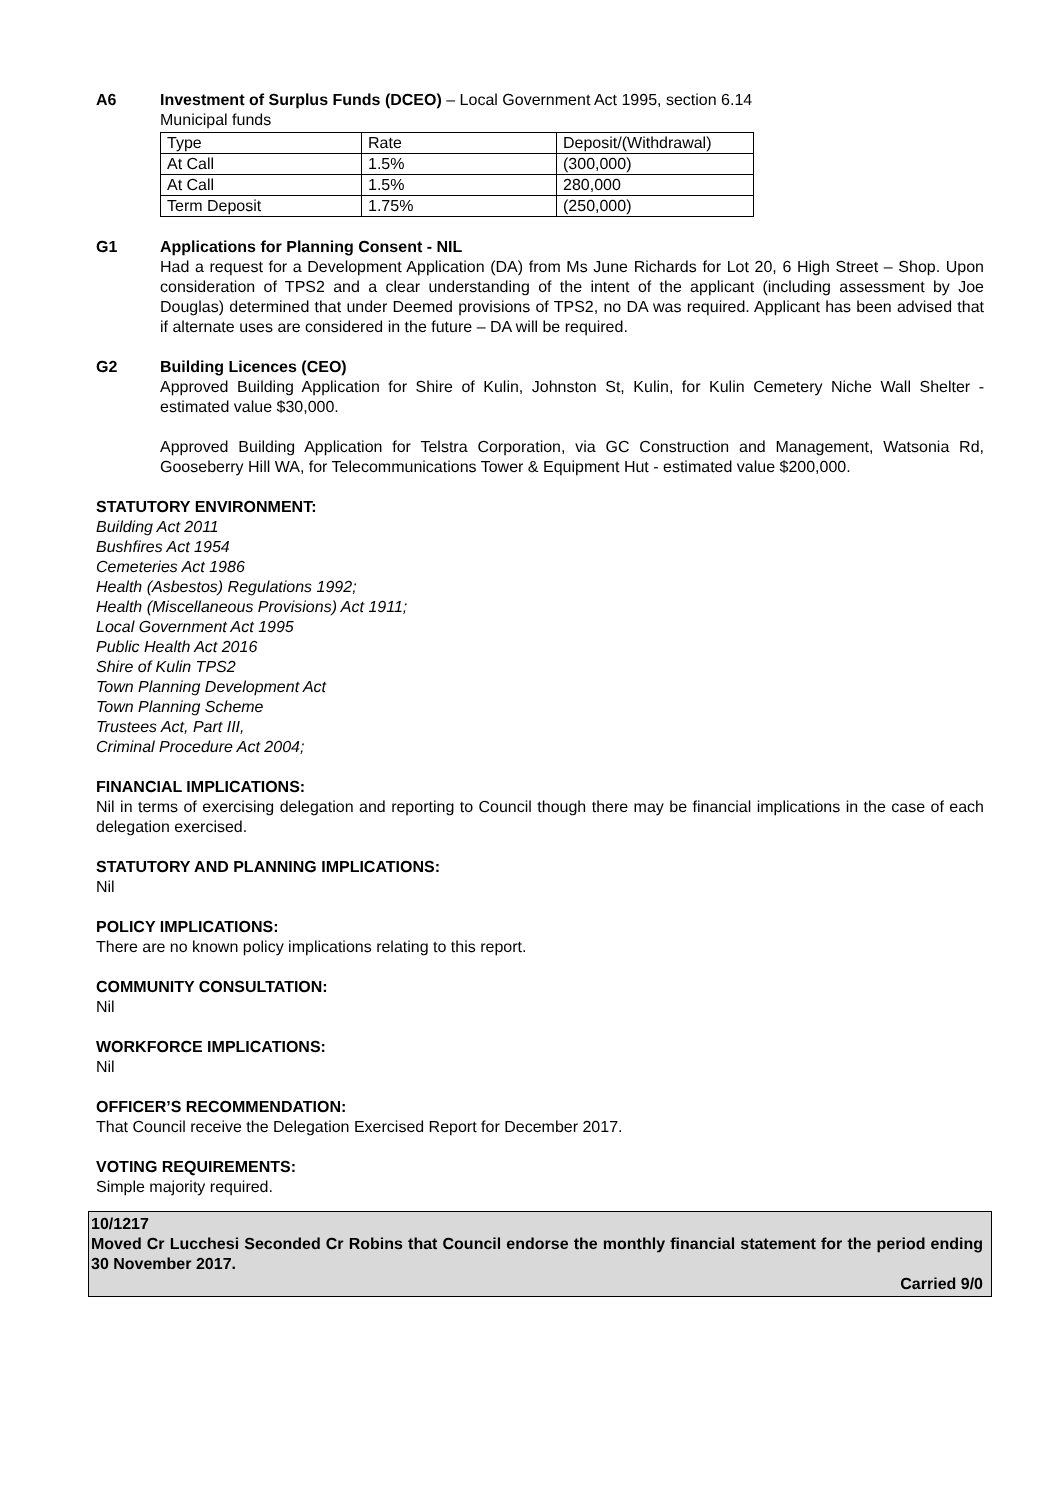A6 Investment of Surplus Funds (DCEO) – Local Government Act 1995, section 6.14
Municipal funds
| Type | Rate | Deposit/(Withdrawal) |
| --- | --- | --- |
| At Call | 1.5% | (300,000) |
| At Call | 1.5% | 280,000 |
| Term Deposit | 1.75% | (250,000) |
G1 Applications for Planning Consent - NIL
Had a request for a Development Application (DA) from Ms June Richards for Lot 20, 6 High Street – Shop. Upon consideration of TPS2 and a clear understanding of the intent of the applicant (including assessment by Joe Douglas) determined that under Deemed provisions of TPS2, no DA was required. Applicant has been advised that if alternate uses are considered in the future – DA will be required.
G2 Building Licences (CEO)
Approved Building Application for Shire of Kulin, Johnston St, Kulin, for Kulin Cemetery Niche Wall Shelter - estimated value $30,000.
Approved Building Application for Telstra Corporation, via GC Construction and Management, Watsonia Rd, Gooseberry Hill WA, for Telecommunications Tower & Equipment Hut - estimated value $200,000.
STATUTORY ENVIRONMENT:
Building Act 2011
Bushfires Act 1954
Cemeteries Act 1986
Health (Asbestos) Regulations 1992;
Health (Miscellaneous Provisions) Act 1911;
Local Government Act 1995
Public Health Act 2016
Shire of Kulin TPS2
Town Planning Development Act
Town Planning Scheme
Trustees Act, Part III,
Criminal Procedure Act 2004;
FINANCIAL IMPLICATIONS:
Nil in terms of exercising delegation and reporting to Council though there may be financial implications in the case of each delegation exercised.
STATUTORY AND PLANNING IMPLICATIONS:
Nil
POLICY IMPLICATIONS:
There are no known policy implications relating to this report.
COMMUNITY CONSULTATION:
Nil
WORKFORCE IMPLICATIONS:
Nil
OFFICER’S RECOMMENDATION:
That Council receive the Delegation Exercised Report for December 2017.
VOTING REQUIREMENTS:
Simple majority required.
10/1217
Moved Cr Lucchesi Seconded Cr Robins that Council endorse the monthly financial statement for the period ending 30 November 2017.
Carried 9/0